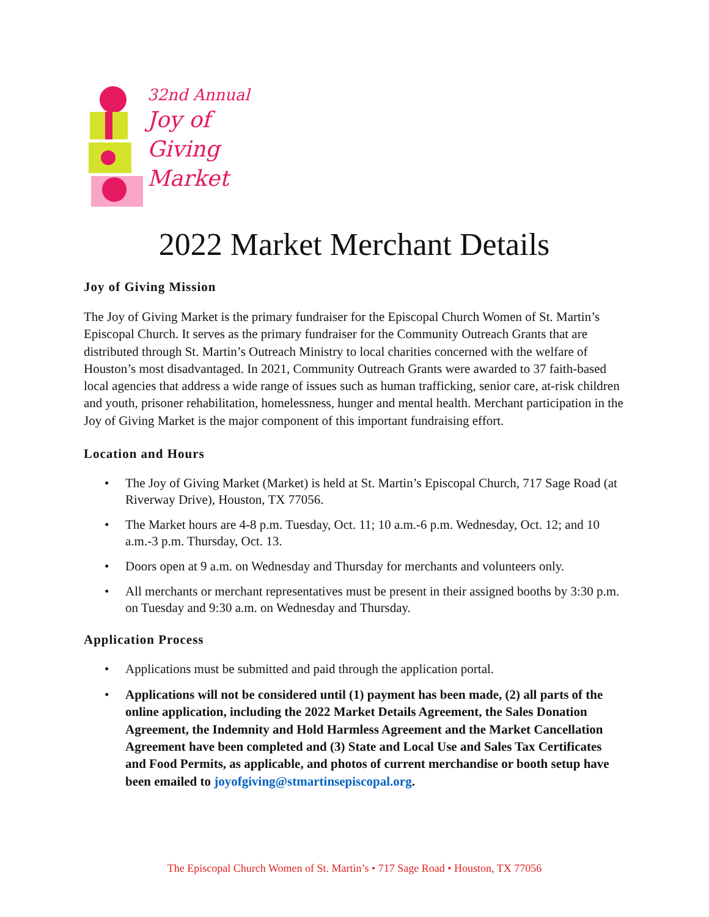32nd Annual
Joy of
Giving
Market
2022 Market Merchant Details
Joy of Giving Mission
The Joy of Giving Market is the primary fundraiser for the Episcopal Church Women of St. Martin’s Episcopal Church. It serves as the primary fundraiser for the Community Outreach Grants that are distributed through St. Martin’s Outreach Ministry to local charities concerned with the welfare of Houston’s most disadvantaged. In 2021, Community Outreach Grants were awarded to 37 faith-based local agencies that address a wide range of issues such as human trafficking, senior care, at-risk children and youth, prisoner rehabilitation, homelessness, hunger and mental health. Merchant participation in the Joy of Giving Market is the major component of this important fundraising effort.
Location and Hours
• The Joy of Giving Market (Market) is held at St. Martin’s Episcopal Church, 717 Sage Road (at Riverway Drive), Houston, TX 77056.
• The Market hours are 4-8 p.m. Tuesday, Oct. 11; 10 a.m.-6 p.m. Wednesday, Oct. 12; and 10 a.m.-3 p.m. Thursday, Oct. 13.
• Doors open at 9 a.m. on Wednesday and Thursday for merchants and volunteers only.
• All merchants or merchant representatives must be present in their assigned booths by 3:30 p.m. on Tuesday and 9:30 a.m. on Wednesday and Thursday.
Application Process
• Applications must be submitted and paid through the application portal.
• Applications will not be considered until (1) payment has been made, (2) all parts of the online application, including the 2022 Market Details Agreement, the Sales Donation Agreement, the Indemnity and Hold Harmless Agreement and the Market Cancellation Agreement have been completed and (3) State and Local Use and Sales Tax Certificates and Food Permits, as applicable, and photos of current merchandise or booth setup have been emailed to joyofgiving@stmartinsepiscopal.org.
The Episcopal Church Women of St. Martin’s • 717 Sage Road • Houston, TX 77056